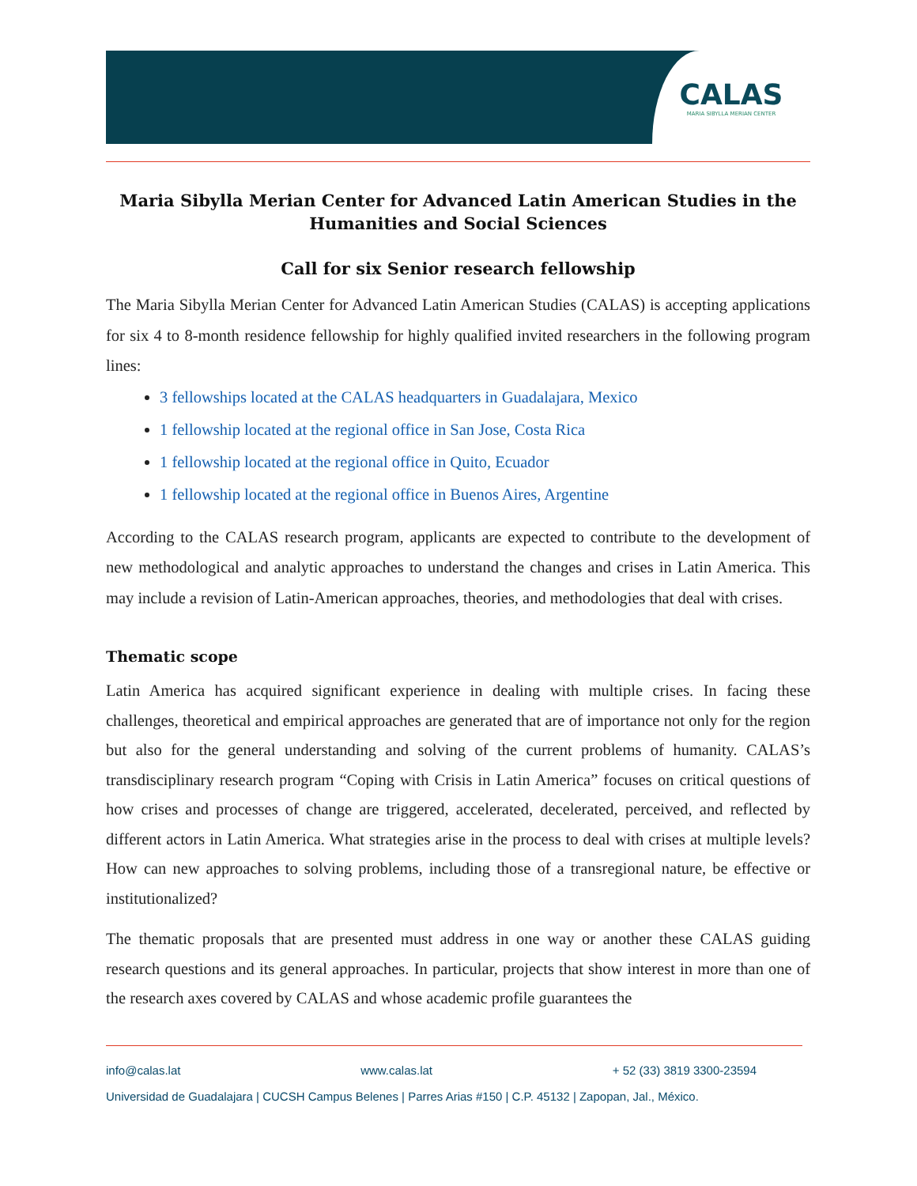CALAS
MARIA SIBYLLA MERIAN CENTER
Maria Sibylla Merian Center for Advanced Latin American Studies in the Humanities and Social Sciences
Call for six Senior research fellowship
The Maria Sibylla Merian Center for Advanced Latin American Studies (CALAS) is accepting applications for six 4 to 8-month residence fellowship for highly qualified invited researchers in the following program lines:
3 fellowships located at the CALAS headquarters in Guadalajara, Mexico
1 fellowship located at the regional office in San Jose, Costa Rica
1 fellowship located at the regional office in Quito, Ecuador
1 fellowship located at the regional office in Buenos Aires, Argentine
According to the CALAS research program, applicants are expected to contribute to the development of new methodological and analytic approaches to understand the changes and crises in Latin America. This may include a revision of Latin-American approaches, theories, and methodologies that deal with crises.
Thematic scope
Latin America has acquired significant experience in dealing with multiple crises. In facing these challenges, theoretical and empirical approaches are generated that are of importance not only for the region but also for the general understanding and solving of the current problems of humanity. CALAS’s transdisciplinary research program “Coping with Crisis in Latin America” focuses on critical questions of how crises and processes of change are triggered, accelerated, decelerated, perceived, and reflected by different actors in Latin America. What strategies arise in the process to deal with crises at multiple levels? How can new approaches to solving problems, including those of a transregional nature, be effective or institutionalized?
The thematic proposals that are presented must address in one way or another these CALAS guiding research questions and its general approaches. In particular, projects that show interest in more than one of the research axes covered by CALAS and whose academic profile guarantees the
info@calas.lat www.calas.lat + 52 (33) 3819 3300-23594
Universidad de Guadalajara | CUCSH Campus Belenes | Parres Arias #150 | C.P. 45132 | Zapopan, Jal., México.